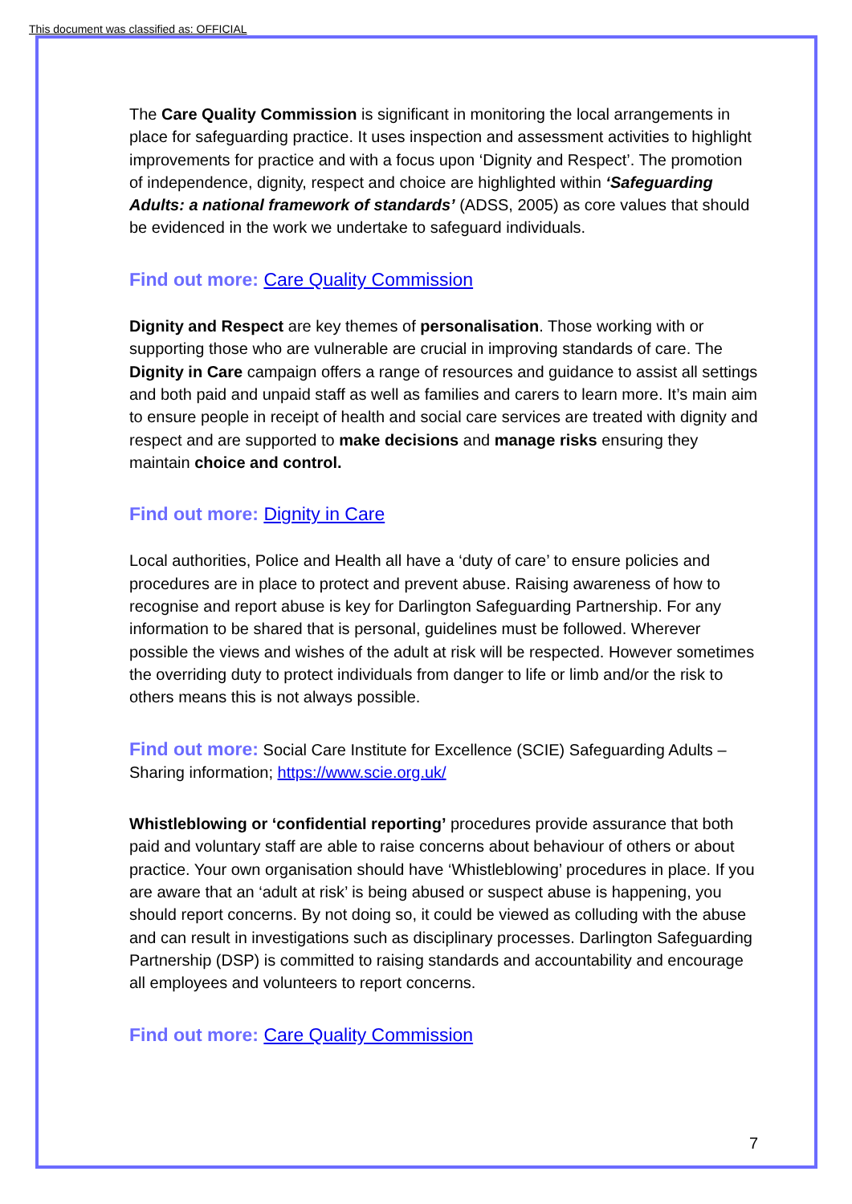This document was classified as: OFFICIAL
The Care Quality Commission is significant in monitoring the local arrangements in place for safeguarding practice. It uses inspection and assessment activities to highlight improvements for practice and with a focus upon ‘Dignity and Respect’. The promotion of independence, dignity, respect and choice are highlighted within ‘Safeguarding Adults: a national framework of standards’ (ADSS, 2005) as core values that should be evidenced in the work we undertake to safeguard individuals.
Find out more: Care Quality Commission
Dignity and Respect are key themes of personalisation. Those working with or supporting those who are vulnerable are crucial in improving standards of care. The Dignity in Care campaign offers a range of resources and guidance to assist all settings and both paid and unpaid staff as well as families and carers to learn more. It’s main aim to ensure people in receipt of health and social care services are treated with dignity and respect and are supported to make decisions and manage risks ensuring they maintain choice and control.
Find out more: Dignity in Care
Local authorities, Police and Health all have a ‘duty of care’ to ensure policies and procedures are in place to protect and prevent abuse. Raising awareness of how to recognise and report abuse is key for Darlington Safeguarding Partnership. For any information to be shared that is personal, guidelines must be followed. Wherever possible the views and wishes of the adult at risk will be respected. However sometimes the overriding duty to protect individuals from danger to life or limb and/or the risk to others means this is not always possible.
Find out more: Social Care Institute for Excellence (SCIE) Safeguarding Adults – Sharing information; https://www.scie.org.uk/
Whistleblowing or ‘confidential reporting’ procedures provide assurance that both paid and voluntary staff are able to raise concerns about behaviour of others or about practice. Your own organisation should have ‘Whistleblowing’ procedures in place. If you are aware that an ‘adult at risk’ is being abused or suspect abuse is happening, you should report concerns. By not doing so, it could be viewed as colluding with the abuse and can result in investigations such as disciplinary processes. Darlington Safeguarding Partnership (DSP) is committed to raising standards and accountability and encourage all employees and volunteers to report concerns.
Find out more: Care Quality Commission
7